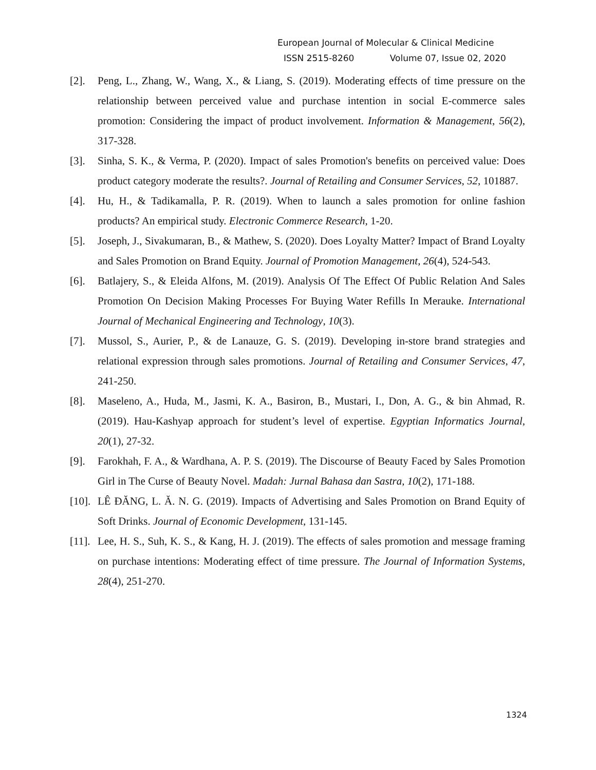European Journal of Molecular & Clinical Medicine
ISSN 2515-8260 Volume 07, Issue 02, 2020
[2]. Peng, L., Zhang, W., Wang, X., & Liang, S. (2019). Moderating effects of time pressure on the relationship between perceived value and purchase intention in social E-commerce sales promotion: Considering the impact of product involvement. Information & Management, 56(2), 317-328.
[3]. Sinha, S. K., & Verma, P. (2020). Impact of sales Promotion's benefits on perceived value: Does product category moderate the results?. Journal of Retailing and Consumer Services, 52, 101887.
[4]. Hu, H., & Tadikamalla, P. R. (2019). When to launch a sales promotion for online fashion products? An empirical study. Electronic Commerce Research, 1-20.
[5]. Joseph, J., Sivakumaran, B., & Mathew, S. (2020). Does Loyalty Matter? Impact of Brand Loyalty and Sales Promotion on Brand Equity. Journal of Promotion Management, 26(4), 524-543.
[6]. Batlajery, S., & Eleida Alfons, M. (2019). Analysis Of The Effect Of Public Relation And Sales Promotion On Decision Making Processes For Buying Water Refills In Merauke. International Journal of Mechanical Engineering and Technology, 10(3).
[7]. Mussol, S., Aurier, P., & de Lanauze, G. S. (2019). Developing in-store brand strategies and relational expression through sales promotions. Journal of Retailing and Consumer Services, 47, 241-250.
[8]. Maseleno, A., Huda, M., Jasmi, K. A., Basiron, B., Mustari, I., Don, A. G., & bin Ahmad, R. (2019). Hau-Kashyap approach for student’s level of expertise. Egyptian Informatics Journal, 20(1), 27-32.
[9]. Farokhah, F. A., & Wardhana, A. P. S. (2019). The Discourse of Beauty Faced by Sales Promotion Girl in The Curse of Beauty Novel. Madah: Jurnal Bahasa dan Sastra, 10(2), 171-188.
[10].
LÊ ĐĂNG, L. Ă. N. G. (2019). Impacts of Advertising and Sales Promotion on Brand Equity of Soft Drinks. Journal of Economic Development, 131-145.
[11].
Lee, H. S., Suh, K. S., & Kang, H. J. (2019). The effects of sales promotion and message framing on purchase intentions: Moderating effect of time pressure. The Journal of Information Systems, 28(4), 251-270.
1324